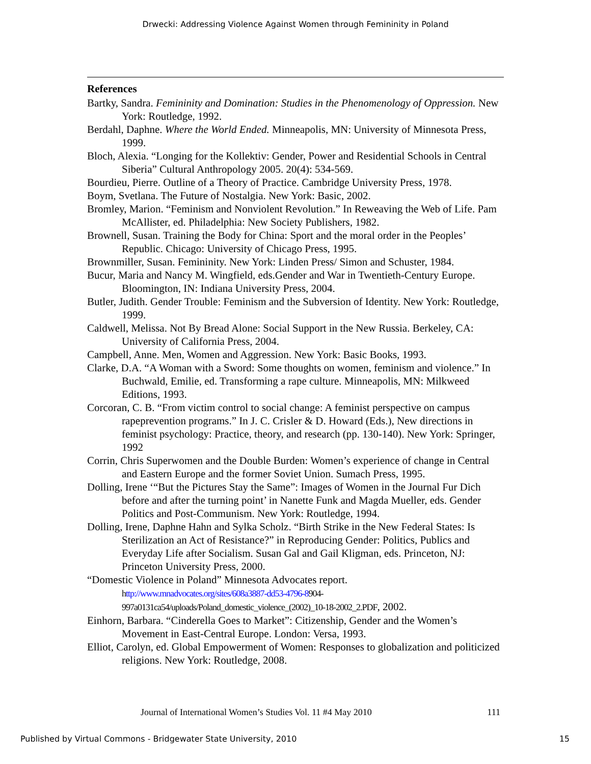Drwecki: Addressing Violence Against Women through Femininity in Poland
References
Bartky, Sandra. Femininity and Domination: Studies in the Phenomenology of Oppression. New York: Routledge, 1992.
Berdahl, Daphne. Where the World Ended. Minneapolis, MN: University of Minnesota Press, 1999.
Bloch, Alexia. “Longing for the Kollektiv: Gender, Power and Residential Schools in Central Siberia” Cultural Anthropology 2005. 20(4): 534-569.
Bourdieu, Pierre. Outline of a Theory of Practice. Cambridge University Press, 1978.
Boym, Svetlana. The Future of Nostalgia. New York: Basic, 2002.
Bromley, Marion. “Feminism and Nonviolent Revolution.” In Reweaving the Web of Life. Pam McAllister, ed. Philadelphia: New Society Publishers, 1982.
Brownell, Susan. Training the Body for China: Sport and the moral order in the Peoples’ Republic. Chicago: University of Chicago Press, 1995.
Brownmiller, Susan. Femininity. New York: Linden Press/ Simon and Schuster, 1984.
Bucur, Maria and Nancy M. Wingfield, eds.Gender and War in Twentieth-Century Europe. Bloomington, IN: Indiana University Press, 2004.
Butler, Judith. Gender Trouble: Feminism and the Subversion of Identity. New York: Routledge, 1999.
Caldwell, Melissa. Not By Bread Alone: Social Support in the New Russia. Berkeley, CA: University of California Press, 2004.
Campbell, Anne. Men, Women and Aggression. New York: Basic Books, 1993.
Clarke, D.A. “A Woman with a Sword: Some thoughts on women, feminism and violence.” In Buchwald, Emilie, ed. Transforming a rape culture. Minneapolis, MN: Milkweed Editions, 1993.
Corcoran, C. B. “From victim control to social change: A feminist perspective on campus rapeprevention programs.” In J. C. Crisler & D. Howard (Eds.), New directions in feminist psychology: Practice, theory, and research (pp. 130-140). New York: Springer, 1992
Corrin, Chris Superwomen and the Double Burden: Women’s experience of change in Central and Eastern Europe and the former Soviet Union. Sumach Press, 1995.
Dolling, Irene ‘“But the Pictures Stay the Same”: Images of Women in the Journal Fur Dich before and after the turning point’ in Nanette Funk and Magda Mueller, eds. Gender Politics and Post-Communism. New York: Routledge, 1994.
Dolling, Irene, Daphne Hahn and Sylka Scholz. “Birth Strike in the New Federal States: Is Sterilization an Act of Resistance?” in Reproducing Gender: Politics, Publics and Everyday Life after Socialism. Susan Gal and Gail Kligman, eds. Princeton, NJ: Princeton University Press, 2000.
“Domestic Violence in Poland” Minnesota Advocates report.
http://www.mnadvocates.org/sites/608a3887-dd53-4796-8904-
997a0131ca54/uploads/Poland_domestic_violence_(2002)_10-18-2002_2.PDF, 2002.
Einhorn, Barbara. “Cinderella Goes to Market”: Citizenship, Gender and the Women’s Movement in East-Central Europe. London: Versa, 1993.
Elliot, Carolyn, ed. Global Empowerment of Women: Responses to globalization and politicized religions. New York: Routledge, 2008.
Journal of International Women’s Studies Vol. 11 #4 May 2010 111
Published by Virtual Commons - Bridgewater State University, 2010 15